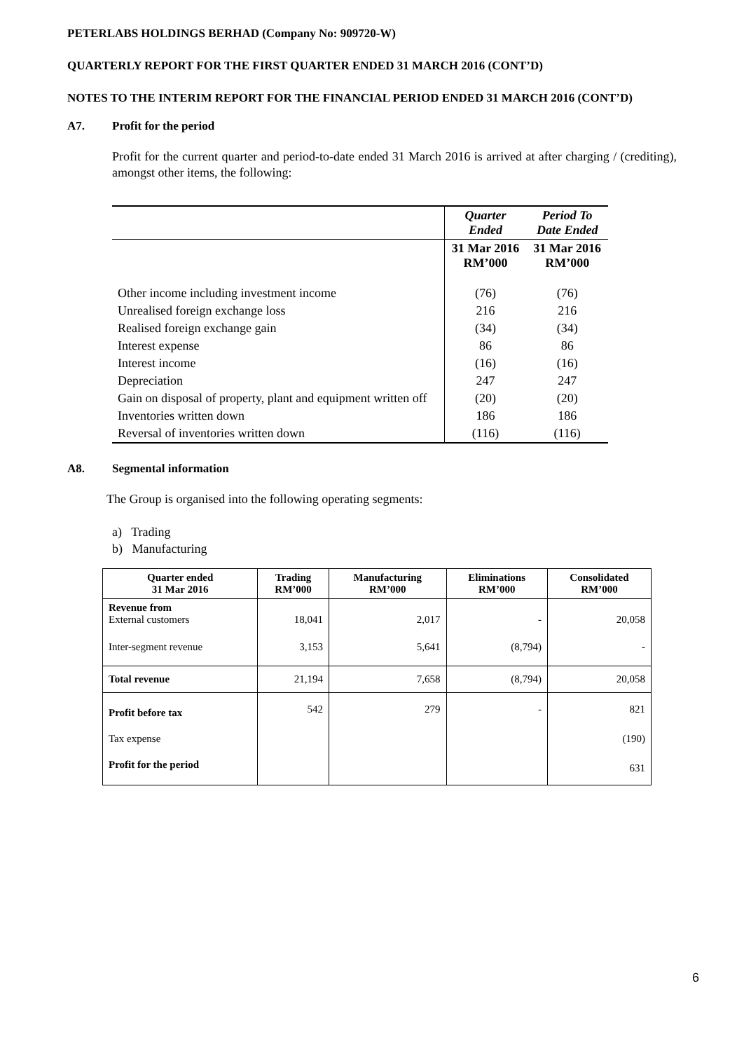PETERLABS HOLDINGS BERHAD (Company No: 909720-W)
QUARTERLY REPORT FOR THE FIRST QUARTER ENDED 31 MARCH 2016 (CONT’D)
NOTES TO THE INTERIM REPORT FOR THE FINANCIAL PERIOD ENDED 31 MARCH 2016 (CONT’D)
A7. Profit for the period
Profit for the current quarter and period-to-date ended 31 March 2016 is arrived at after charging / (crediting), amongst other items, the following:
| | Quarter Ended | Period To Date Ended |
| --- | --- | --- |
| | 31 Mar 2016 RM’000 | 31 Mar 2016 RM’000 |
| Other income including investment income | (76) | (76) |
| Unrealised foreign exchange loss | 216 | 216 |
| Realised foreign exchange gain | (34) | (34) |
| Interest expense | 86 | 86 |
| Interest income | (16) | (16) |
| Depreciation | 247 | 247 |
| Gain on disposal of property, plant and equipment written off | (20) | (20) |
| Inventories written down | 186 | 186 |
| Reversal of inventories written down | (116) | (116) |
A8. Segmental information
The Group is organised into the following operating segments:
a) Trading
b) Manufacturing
| Quarter ended 31 Mar 2016 | Trading RM’000 | Manufacturing RM’000 | Eliminations RM’000 | Consolidated RM’000 |
| --- | --- | --- | --- | --- |
| Revenue from External customers | 18,041 | 2,017 | - | 20,058 |
| Inter-segment revenue | 3,153 | 5,641 | (8,794) | - |
| Total revenue | 21,194 | 7,658 | (8,794) | 20,058 |
| Profit before tax | 542 | 279 | - | 821 |
| Tax expense | | | | (190) |
| Profit for the period | | | | 631 |
6